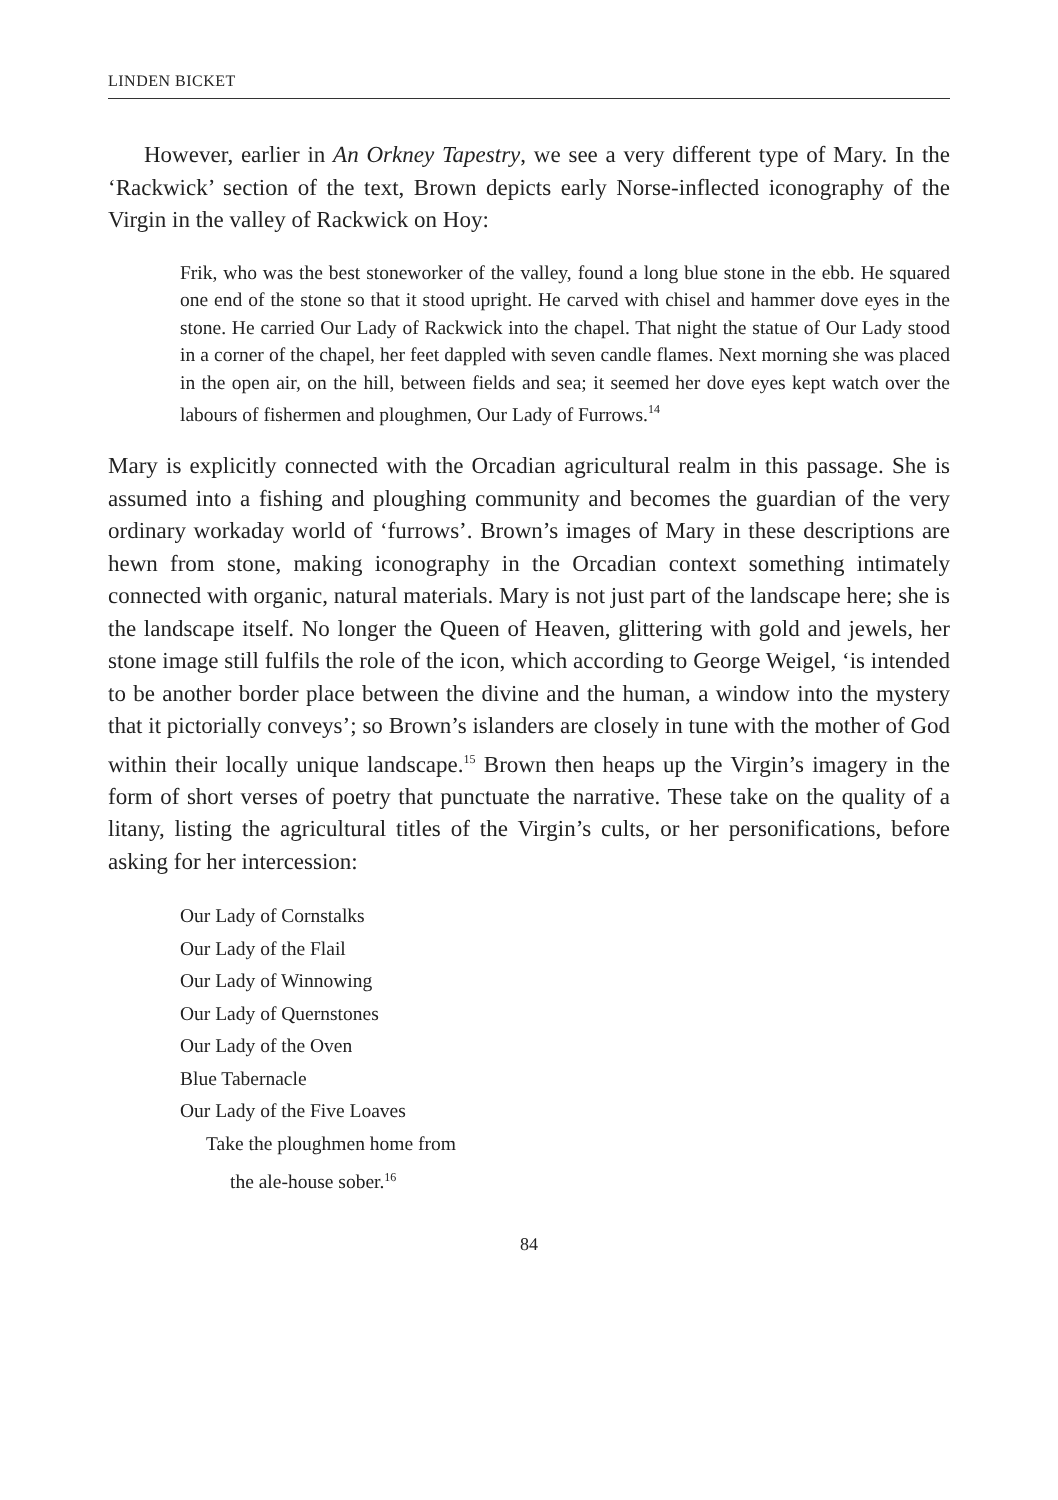LINDEN BICKET
However, earlier in An Orkney Tapestry, we see a very different type of Mary. In the ‘Rackwick’ section of the text, Brown depicts early Norse-inflected iconography of the Virgin in the valley of Rackwick on Hoy:
Frik, who was the best stoneworker of the valley, found a long blue stone in the ebb. He squared one end of the stone so that it stood upright. He carved with chisel and hammer dove eyes in the stone. He carried Our Lady of Rackwick into the chapel. That night the statue of Our Lady stood in a corner of the chapel, her feet dappled with seven candle flames. Next morning she was placed in the open air, on the hill, between fields and sea; it seemed her dove eyes kept watch over the labours of fishermen and ploughmen, Our Lady of Furrows.<sup>14</sup>
Mary is explicitly connected with the Orcadian agricultural realm in this passage. She is assumed into a fishing and ploughing community and becomes the guardian of the very ordinary workaday world of ‘furrows’. Brown’s images of Mary in these descriptions are hewn from stone, making iconography in the Orcadian context something intimately connected with organic, natural materials. Mary is not just part of the landscape here; she is the landscape itself. No longer the Queen of Heaven, glittering with gold and jewels, her stone image still fulfils the role of the icon, which according to George Weigel, ‘is intended to be another border place between the divine and the human, a window into the mystery that it pictorially conveys’; so Brown’s islanders are closely in tune with the mother of God within their locally unique landscape.<sup>15</sup> Brown then heaps up the Virgin’s imagery in the form of short verses of poetry that punctuate the narrative. These take on the quality of a litany, listing the agricultural titles of the Virgin’s cults, or her personifications, before asking for her intercession:
Our Lady of Cornstalks
Our Lady of the Flail
Our Lady of Winnowing
Our Lady of Quernstones
Our Lady of the Oven
Blue Tabernacle
Our Lady of the Five Loaves
Take the ploughmen home from
the ale-house sober.<sup>16</sup>
84